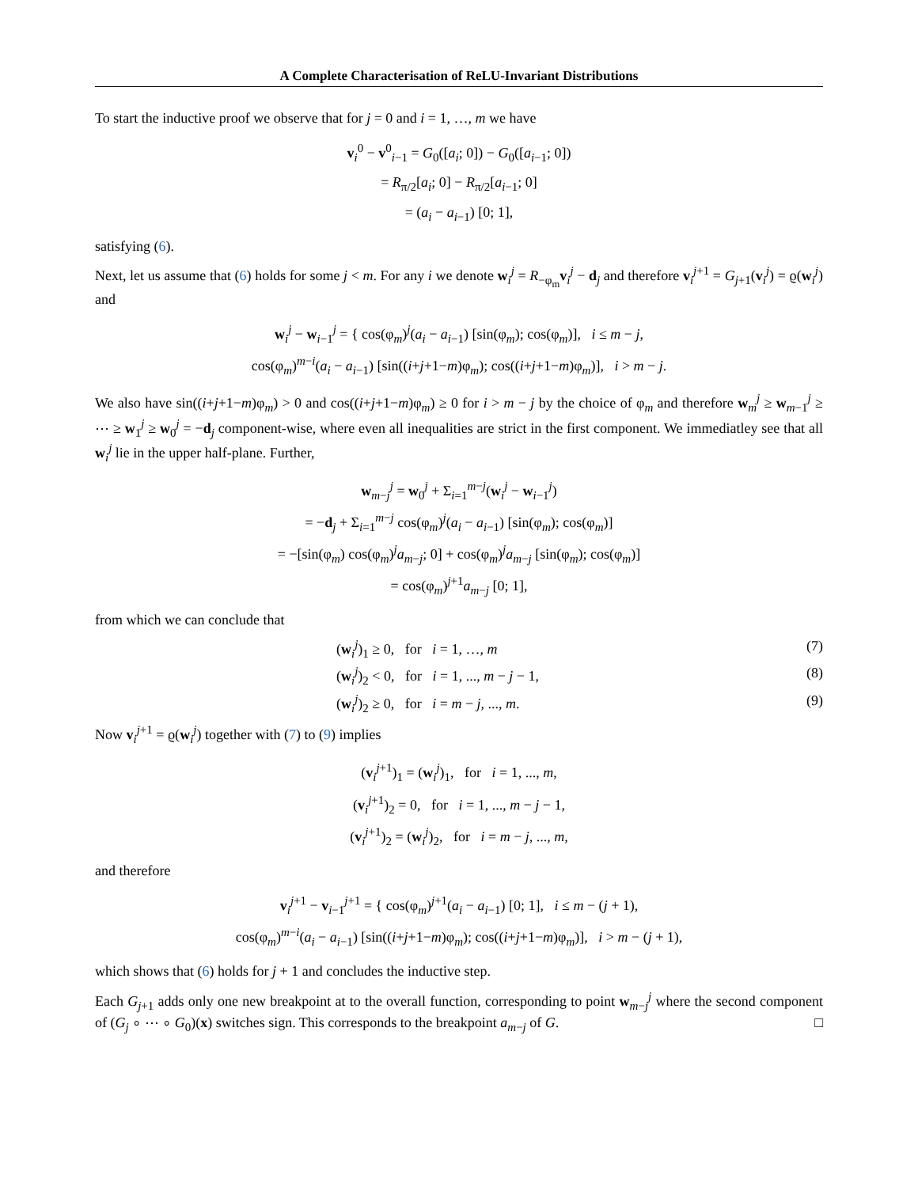A Complete Characterisation of ReLU-Invariant Distributions
To start the inductive proof we observe that for j = 0 and i = 1, …, m we have
v<sub>i</sub><sup>0</sup> − v<sup>0</sup><sub>i−1</sub> = G<sub>0</sub>([a<sub>i</sub>; 0]) − G<sub>0</sub>([a<sub>i−1</sub>; 0])
= R<sub>π/2</sub>[a<sub>i</sub>; 0] − R<sub>π/2</sub>[a<sub>i−1</sub>; 0]
= (a<sub>i</sub> − a<sub>i−1</sub>) [0; 1],
satisfying (6).
Next, let us assume that (6) holds for some j < m. For any i we denote w<sub>i</sub><sup>j</sup> = R<sub>−φ<sub>m</sub></sub>v<sub>i</sub><sup>j</sup> − d<sub>j</sub> and therefore v<sub>i</sub><sup>j+1</sup> = G<sub>j+1</sub>(v<sub>i</sub><sup>j</sup>) = ϱ(w<sub>i</sub><sup>j</sup>) and
w<sub>i</sub><sup>j</sup> − w<sub>i−1</sub><sup>j</sup> = { cos(φ<sub>m</sub>)<sup>j</sup>(a<sub>i</sub> − a<sub>i−1</sub>) [sin(φ<sub>m</sub>); cos(φ<sub>m</sub>)], i ≤ m − j,
cos(φ<sub>m</sub>)<sup>m−i</sup>(a<sub>i</sub> − a<sub>i−1</sub>) [sin((i+j+1−m)φ<sub>m</sub>); cos((i+j+1−m)φ<sub>m</sub>)], i > m − j.
We also have sin((i+j+1−m)φ<sub>m</sub>) > 0 and cos((i+j+1−m)φ<sub>m</sub>) ≥ 0 for i > m − j by the choice of φ<sub>m</sub> and therefore w<sub>m</sub><sup>j</sup> ≥ w<sub>m−1</sub><sup>j</sup> ≥ ⋯ ≥ w<sub>1</sub><sup>j</sup> ≥ w<sub>0</sub><sup>j</sup> = −d<sub>j</sub> component-wise, where even all inequalities are strict in the first component. We immediatley see that all w<sub>i</sub><sup>j</sup> lie in the upper half-plane. Further,
w<sub>m−j</sub><sup>j</sup> = w<sub>0</sub><sup>j</sup> + Σ<sub>i=1</sub><sup>m−j</sup>(w<sub>i</sub><sup>j</sup> − w<sub>i−1</sub><sup>j</sup>)
= −d<sub>j</sub> + Σ<sub>i=1</sub><sup>m−j</sup> cos(φ<sub>m</sub>)<sup>j</sup>(a<sub>i</sub> − a<sub>i−1</sub>) [sin(φ<sub>m</sub>); cos(φ<sub>m</sub>)]
= −[sin(φ<sub>m</sub>) cos(φ<sub>m</sub>)<sup>j</sup>a<sub>m−j</sub>; 0] + cos(φ<sub>m</sub>)<sup>j</sup>a<sub>m−j</sub> [sin(φ<sub>m</sub>); cos(φ<sub>m</sub>)]
= cos(φ<sub>m</sub>)<sup>j+1</sup>a<sub>m−j</sub> [0; 1],
from which we can conclude that
(w<sub>i</sub><sup>j</sup>)<sub>1</sub> ≥ 0, for i = 1, …, m (7)
(w<sub>i</sub><sup>j</sup>)<sub>2</sub> < 0, for i = 1, ..., m − j − 1, (8)
(w<sub>i</sub><sup>j</sup>)<sub>2</sub> ≥ 0, for i = m − j, ..., m. (9)
Now v<sub>i</sub><sup>j+1</sup> = ϱ(w<sub>i</sub><sup>j</sup>) together with (7) to (9) implies
(v<sub>i</sub><sup>j+1</sup>)<sub>1</sub> = (w<sub>i</sub><sup>j</sup>)<sub>1</sub>, for i = 1, ..., m,
(v<sub>i</sub><sup>j+1</sup>)<sub>2</sub> = 0, for i = 1, ..., m − j − 1,
(v<sub>i</sub><sup>j+1</sup>)<sub>2</sub> = (w<sub>i</sub><sup>j</sup>)<sub>2</sub>, for i = m − j, ..., m,
and therefore
v<sub>i</sub><sup>j+1</sup> − v<sub>i−1</sub><sup>j+1</sup> = { cos(φ<sub>m</sub>)<sup>j+1</sup>(a<sub>i</sub> − a<sub>i−1</sub>) [0; 1], i ≤ m − (j + 1),
cos(φ<sub>m</sub>)<sup>m−i</sup>(a<sub>i</sub> − a<sub>i−1</sub>) [sin((i+j+1−m)φ<sub>m</sub>); cos((i+j+1−m)φ<sub>m</sub>)], i > m − (j + 1),
which shows that (6) holds for j + 1 and concludes the inductive step.
Each G<sub>j+1</sub> adds only one new breakpoint at to the overall function, corresponding to point w<sub>m−j</sub><sup>j</sup> where the second component of (G<sub>j</sub> ∘ ⋯ ∘ G<sub>0</sub>)(x) switches sign. This corresponds to the breakpoint a<sub>m−j</sub> of G. □